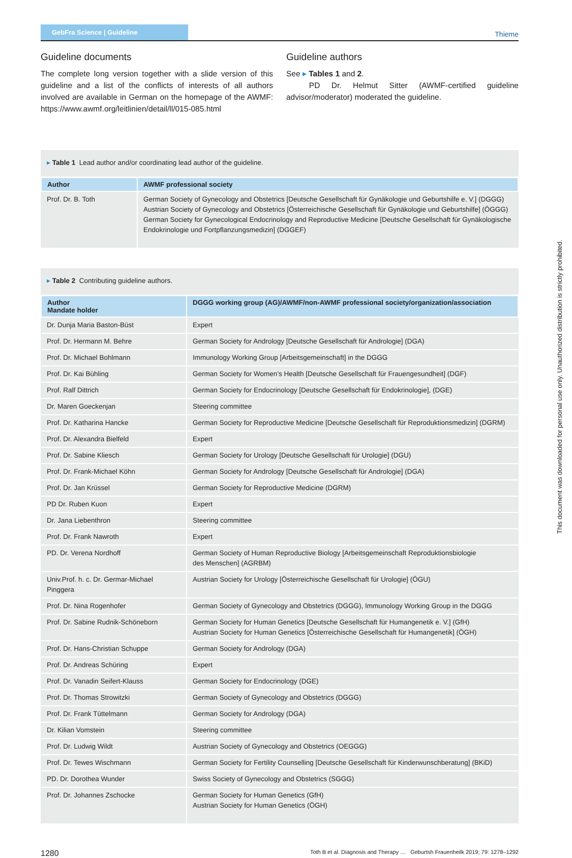GebFra Science | Guideline
Thieme
Guideline documents
The complete long version together with a slide version of this guideline and a list of the conflicts of interests of all authors involved are available in German on the homepage of the AWMF: https://www.awmf.org/leitlinien/detail/ll/015-085.html
Guideline authors
See ▸ Tables 1 and 2.
PD Dr. Helmut Sitter (AWMF-certified guideline advisor/moderator) moderated the guideline.
▸ Table 1 Lead author and/or coordinating lead author of the guideline.
| Author | AWMF professional society |
| --- | --- |
| Prof. Dr. B. Toth | German Society of Gynecology and Obstetrics [Deutsche Gesellschaft für Gynäkologie und Geburtshilfe e. V.] (DGGG) Austrian Society of Gynecology and Obstetrics [Österreichische Gesellschaft für Gynäkologie und Geburtshilfe] (ÖGGG) German Society for Gynecological Endocrinology and Reproductive Medicine [Deutsche Gesellschaft für Gynäkologische Endokrinologie und Fortpflanzungsmedizin] (DGGEF) |
▸ Table 2 Contributing guideline authors.
| Author Mandate holder | DGGG working group (AG)/AWMF/non-AWMF professional society/organization/association |
| --- | --- |
| Dr. Dunja Maria Baston-Büst | Expert |
| Prof. Dr. Hermann M. Behre | German Society for Andrology [Deutsche Gesellschaft für Andrologie] (DGA) |
| Prof. Dr. Michael Bohlmann | Immunology Working Group [Arbeitsgemeinschaft] in the DGGG |
| Prof. Dr. Kai Bühling | German Society for Women’s Health [Deutsche Gesellschaft für Frauengesundheit] (DGF) |
| Prof. Ralf Dittrich | German Society for Endocrinology [Deutsche Gesellschaft für Endokrinologie], (DGE) |
| Dr. Maren Goeckenjan | Steering committee |
| Prof. Dr. Katharina Hancke | German Society for Reproductive Medicine [Deutsche Gesellschaft für Reproduktionsmedizin] (DGRM) |
| Prof. Dr. Alexandra Bielfeld | Expert |
| Prof. Dr. Sabine Kliesch | German Society for Urology [Deutsche Gesellschaft für Urologie] (DGU) |
| Prof. Dr. Frank-Michael Köhn | German Society for Andrology [Deutsche Gesellschaft für Andrologie] (DGA) |
| Prof. Dr. Jan Krüssel | German Society for Reproductive Medicine (DGRM) |
| PD Dr. Ruben Kuon | Expert |
| Dr. Jana Liebenthron | Steering committee |
| Prof. Dr. Frank Nawroth | Expert |
| PD. Dr. Verena Nordhoff | German Society of Human Reproductive Biology [Arbeitsgemeinschaft Reproduktionsbiologie des Menschen] (AGRBM) |
| Univ.Prof. h. c. Dr. Germar-Michael Pinggera | Austrian Society for Urology [Österreichische Gesellschaft für Urologie] (ÖGU) |
| Prof. Dr. Nina Rogenhofer | German Society of Gynecology and Obstetrics (DGGG), Immunology Working Group in the DGGG |
| Prof. Dr. Sabine Rudnik-Schöneborn | German Society for Human Genetics [Deutsche Gesellschaft für Humangenetik e. V.] (GfH) Austrian Society for Human Genetics [Österreichische Gesellschaft für Humangenetik] (ÖGH) |
| Prof. Dr. Hans-Christian Schuppe | German Society for Andrology (DGA) |
| Prof. Dr. Andreas Schüring | Expert |
| Prof. Dr. Vanadin Seifert-Klauss | German Society for Endocrinology (DGE) |
| Prof. Dr. Thomas Strowitzki | German Society of Gynecology and Obstetrics (DGGG) |
| Prof. Dr. Frank Tüttelmann | German Society for Andrology (DGA) |
| Dr. Kilian Vomstein | Steering committee |
| Prof. Dr. Ludwig Wildt | Austrian Society of Gynecology and Obstetrics (OEGGG) |
| Prof. Dr. Tewes Wischmann | German Society for Fertility Counselling [Deutsche Gesellschaft für Kinderwunschberatung] (BKiD) |
| PD. Dr. Dorothea Wunder | Swiss Society of Gynecology and Obstetrics (SGGG) |
| Prof. Dr. Johannes Zschocke | German Society for Human Genetics (GfH) Austrian Society for Human Genetics (ÖGH) |
1280 Toth B et al. Diagnosis and Therapy … Geburtsh Frauenheilk 2019; 79: 1278–1292
This document was downloaded for personal use only. Unauthorized distribution is strictly prohibited.